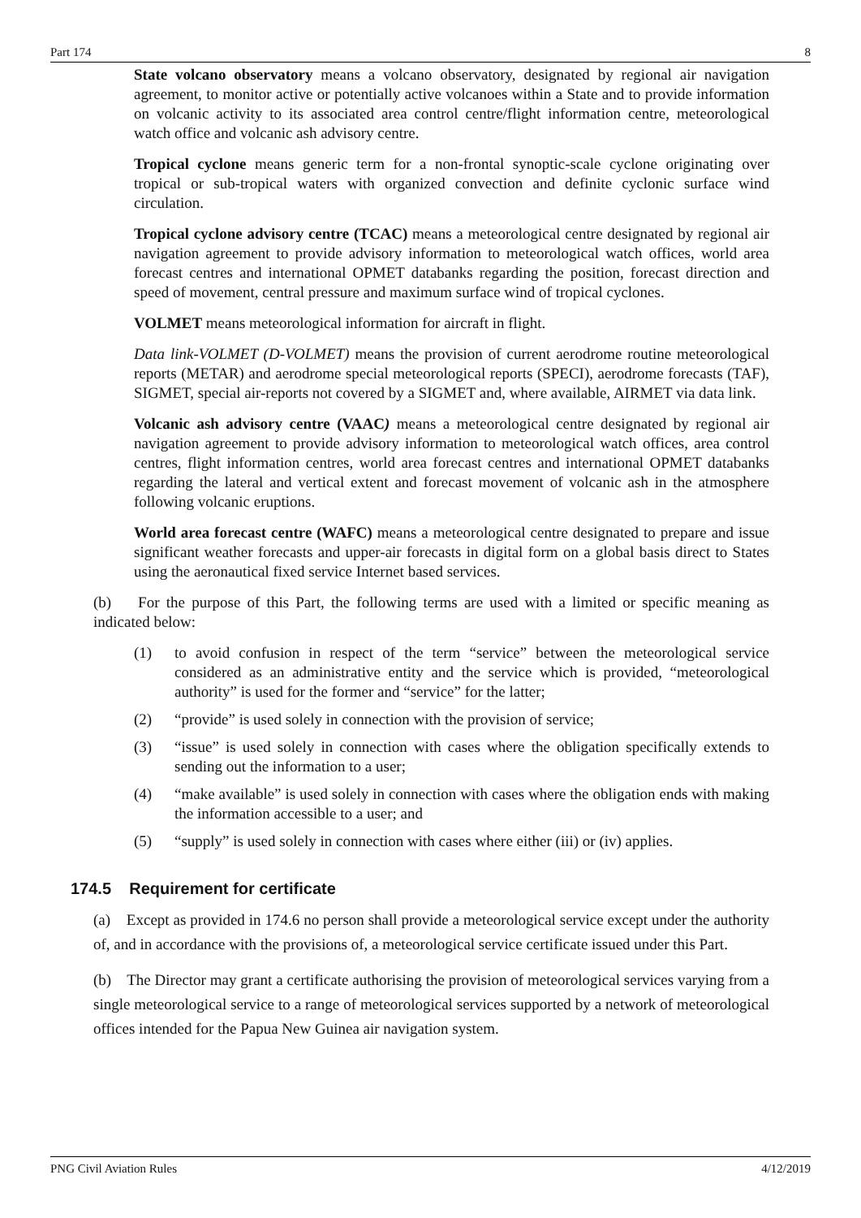Part 174 8
State volcano observatory means a volcano observatory, designated by regional air navigation agreement, to monitor active or potentially active volcanoes within a State and to provide information on volcanic activity to its associated area control centre/flight information centre, meteorological watch office and volcanic ash advisory centre.
Tropical cyclone means generic term for a non-frontal synoptic-scale cyclone originating over tropical or sub-tropical waters with organized convection and definite cyclonic surface wind circulation.
Tropical cyclone advisory centre (TCAC) means a meteorological centre designated by regional air navigation agreement to provide advisory information to meteorological watch offices, world area forecast centres and international OPMET databanks regarding the position, forecast direction and speed of movement, central pressure and maximum surface wind of tropical cyclones.
VOLMET means meteorological information for aircraft in flight.
Data link-VOLMET (D-VOLMET) means the provision of current aerodrome routine meteorological reports (METAR) and aerodrome special meteorological reports (SPECI), aerodrome forecasts (TAF), SIGMET, special air-reports not covered by a SIGMET and, where available, AIRMET via data link.
Volcanic ash advisory centre (VAAC) means a meteorological centre designated by regional air navigation agreement to provide advisory information to meteorological watch offices, area control centres, flight information centres, world area forecast centres and international OPMET databanks regarding the lateral and vertical extent and forecast movement of volcanic ash in the atmosphere following volcanic eruptions.
World area forecast centre (WAFC) means a meteorological centre designated to prepare and issue significant weather forecasts and upper-air forecasts in digital form on a global basis direct to States using the aeronautical fixed service Internet based services.
(b) For the purpose of this Part, the following terms are used with a limited or specific meaning as indicated below:
(1) to avoid confusion in respect of the term “service” between the meteorological service considered as an administrative entity and the service which is provided, “meteorological authority” is used for the former and “service” for the latter;
(2) “provide” is used solely in connection with the provision of service;
(3) “issue” is used solely in connection with cases where the obligation specifically extends to sending out the information to a user;
(4) “make available” is used solely in connection with cases where the obligation ends with making the information accessible to a user; and
(5) “supply” is used solely in connection with cases where either (iii) or (iv) applies.
174.5 Requirement for certificate
(a) Except as provided in 174.6 no person shall provide a meteorological service except under the authority of, and in accordance with the provisions of, a meteorological service certificate issued under this Part.
(b) The Director may grant a certificate authorising the provision of meteorological services varying from a single meteorological service to a range of meteorological services supported by a network of meteorological offices intended for the Papua New Guinea air navigation system.
PNG Civil Aviation Rules 4/12/2019